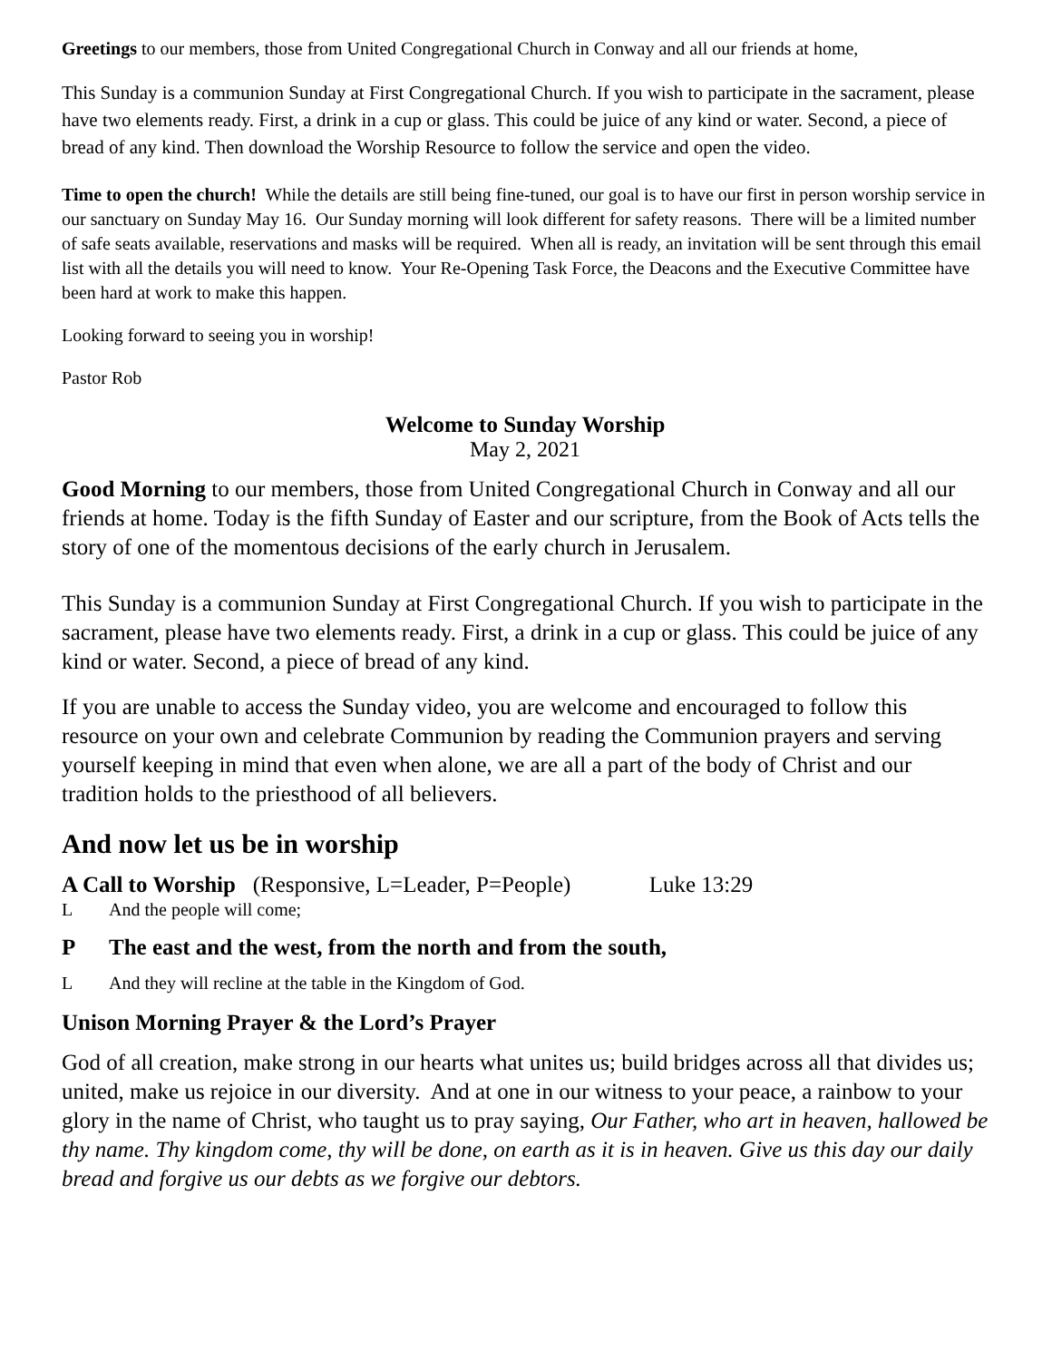Greetings to our members, those from United Congregational Church in Conway and all our friends at home,
This Sunday is a communion Sunday at First Congregational Church. If you wish to participate in the sacrament, please have two elements ready. First, a drink in a cup or glass. This could be juice of any kind or water. Second, a piece of bread of any kind. Then download the Worship Resource to follow the service and open the video.
Time to open the church! While the details are still being fine-tuned, our goal is to have our first in person worship service in our sanctuary on Sunday May 16. Our Sunday morning will look different for safety reasons. There will be a limited number of safe seats available, reservations and masks will be required. When all is ready, an invitation will be sent through this email list with all the details you will need to know. Your Re-Opening Task Force, the Deacons and the Executive Committee have been hard at work to make this happen.
Looking forward to seeing you in worship!
Pastor Rob
Welcome to Sunday Worship
May 2, 2021
Good Morning to our members, those from United Congregational Church in Conway and all our friends at home. Today is the fifth Sunday of Easter and our scripture, from the Book of Acts tells the story of one of the momentous decisions of the early church in Jerusalem.
This Sunday is a communion Sunday at First Congregational Church. If you wish to participate in the sacrament, please have two elements ready. First, a drink in a cup or glass. This could be juice of any kind or water. Second, a piece of bread of any kind.
If you are unable to access the Sunday video, you are welcome and encouraged to follow this resource on your own and celebrate Communion by reading the Communion prayers and serving yourself keeping in mind that even when alone, we are all a part of the body of Christ and our tradition holds to the priesthood of all believers.
And now let us be in worship
A Call to Worship (Responsive, L=Leader, P=People) Luke 13:29
L And the people will come;
P The east and the west, from the north and from the south,
L And they will recline at the table in the Kingdom of God.
Unison Morning Prayer & the Lord’s Prayer
God of all creation, make strong in our hearts what unites us; build bridges across all that divides us; united, make us rejoice in our diversity. And at one in our witness to your peace, a rainbow to your glory in the name of Christ, who taught us to pray saying, Our Father, who art in heaven, hallowed be thy name. Thy kingdom come, thy will be done, on earth as it is in heaven. Give us this day our daily bread and forgive us our debts as we forgive our debtors.